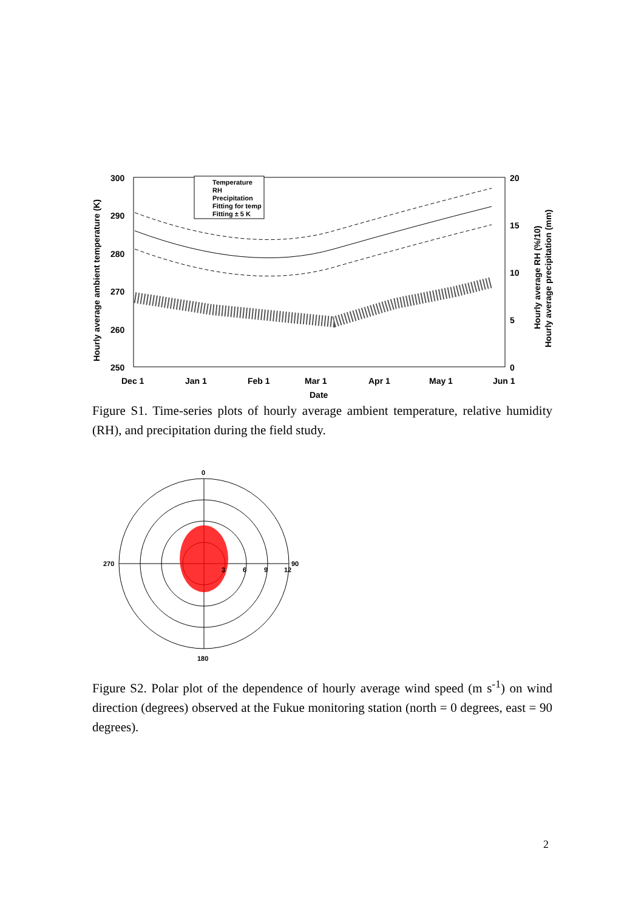Hourly average ambient temperature (K)
300
290
280
270
260
250
20
15
10
5
0
Dec 1
Jan 1
Feb 1
Mar 1
Apr 1
May 1
Jun 1
Date
Hourly average RH (%/10)
Hourly average precipitation (mm)
Temperature
RH
Precipitation
Fitting for temp
Fitting ± 5 K
Figure S1. Time-series plots of hourly average ambient temperature, relative humidity (RH), and precipitation during the field study.
0
270
90
180
3
6
9
12
Figure S2. Polar plot of the dependence of hourly average wind speed (m s<sup>-1</sup>) on wind direction (degrees) observed at the Fukue monitoring station (north = 0 degrees, east = 90 degrees).
2